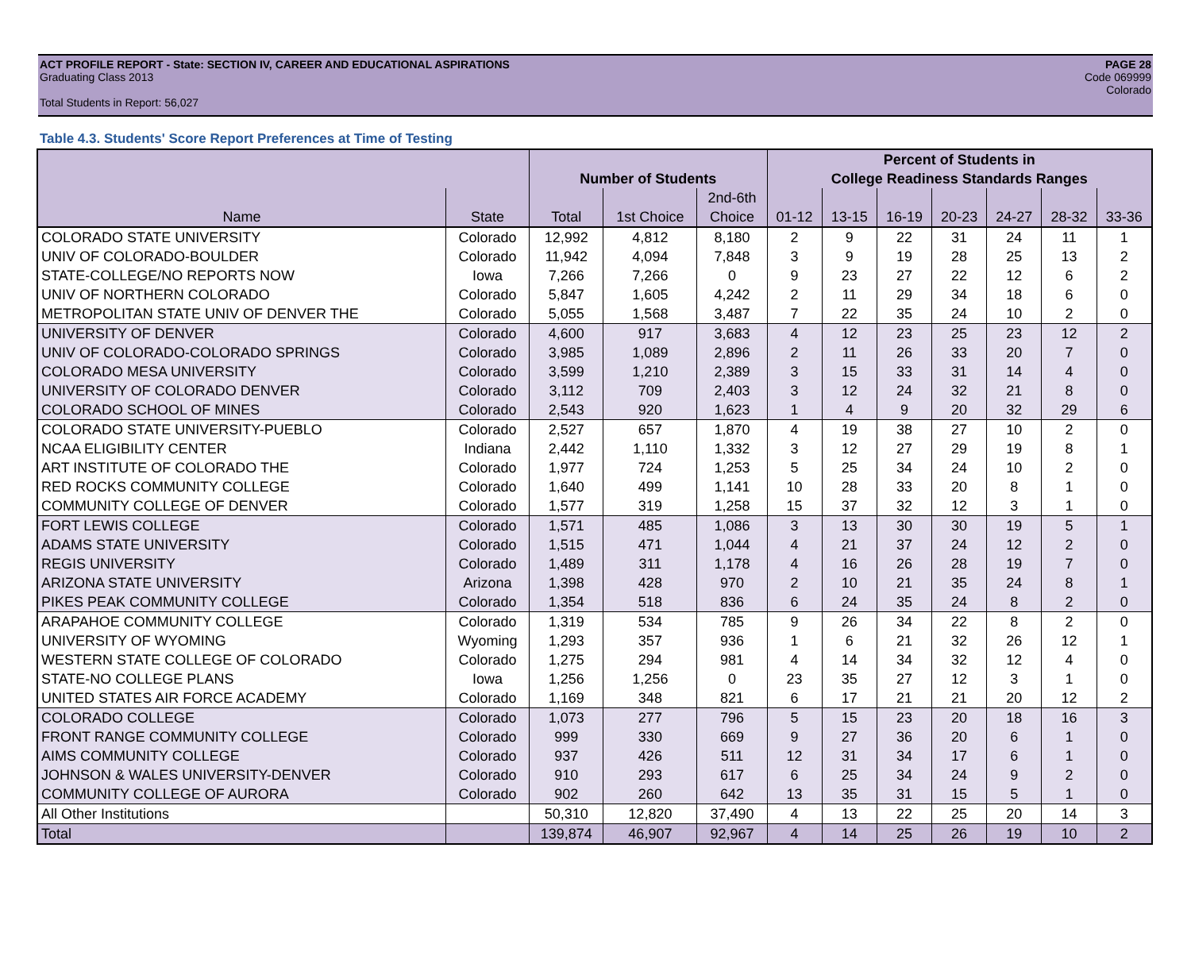ACT PROFILE REPORT - State: SECTION IV, CAREER AND EDUCATIONAL ASPIRATIONS PAGE 28
Graduating Class 2013 Code 069999
Colorado
Total Students in Report: 56,027
Table 4.3. Students' Score Report Preferences at Time of Testing
| | | | | | Percent of Students in | | | | | | |
| --- | --- | --- | --- | --- | --- | --- | --- | --- | --- | --- | --- |
| | | Number of Students | | | College Readiness Standards Ranges | | | | | | |
| | | | | 2nd-6th | | | | | | | |
| Name | State | Total | 1st Choice | Choice | 01-12 | 13-15 | 16-19 | 20-23 | 24-27 | 28-32 | 33-36 |
| COLORADO STATE UNIVERSITY | Colorado | 12,992 | 4,812 | 8,180 | 2 | 9 | 22 | 31 | 24 | 11 | 1 |
| UNIV OF COLORADO-BOULDER | Colorado | 11,942 | 4,094 | 7,848 | 3 | 9 | 19 | 28 | 25 | 13 | 2 |
| STATE-COLLEGE/NO REPORTS NOW | Iowa | 7,266 | 7,266 | 0 | 9 | 23 | 27 | 22 | 12 | 6 | 2 |
| UNIV OF NORTHERN COLORADO | Colorado | 5,847 | 1,605 | 4,242 | 2 | 11 | 29 | 34 | 18 | 6 | 0 |
| METROPOLITAN STATE UNIV OF DENVER THE | Colorado | 5,055 | 1,568 | 3,487 | 7 | 22 | 35 | 24 | 10 | 2 | 0 |
| UNIVERSITY OF DENVER | Colorado | 4,600 | 917 | 3,683 | 4 | 12 | 23 | 25 | 23 | 12 | 2 |
| UNIV OF COLORADO-COLORADO SPRINGS | Colorado | 3,985 | 1,089 | 2,896 | 2 | 11 | 26 | 33 | 20 | 7 | 0 |
| COLORADO MESA UNIVERSITY | Colorado | 3,599 | 1,210 | 2,389 | 3 | 15 | 33 | 31 | 14 | 4 | 0 |
| UNIVERSITY OF COLORADO DENVER | Colorado | 3,112 | 709 | 2,403 | 3 | 12 | 24 | 32 | 21 | 8 | 0 |
| COLORADO SCHOOL OF MINES | Colorado | 2,543 | 920 | 1,623 | 1 | 4 | 9 | 20 | 32 | 29 | 6 |
| COLORADO STATE UNIVERSITY-PUEBLO | Colorado | 2,527 | 657 | 1,870 | 4 | 19 | 38 | 27 | 10 | 2 | 0 |
| NCAA ELIGIBILITY CENTER | Indiana | 2,442 | 1,110 | 1,332 | 3 | 12 | 27 | 29 | 19 | 8 | 1 |
| ART INSTITUTE OF COLORADO THE | Colorado | 1,977 | 724 | 1,253 | 5 | 25 | 34 | 24 | 10 | 2 | 0 |
| RED ROCKS COMMUNITY COLLEGE | Colorado | 1,640 | 499 | 1,141 | 10 | 28 | 33 | 20 | 8 | 1 | 0 |
| COMMUNITY COLLEGE OF DENVER | Colorado | 1,577 | 319 | 1,258 | 15 | 37 | 32 | 12 | 3 | 1 | 0 |
| FORT LEWIS COLLEGE | Colorado | 1,571 | 485 | 1,086 | 3 | 13 | 30 | 30 | 19 | 5 | 1 |
| ADAMS STATE UNIVERSITY | Colorado | 1,515 | 471 | 1,044 | 4 | 21 | 37 | 24 | 12 | 2 | 0 |
| REGIS UNIVERSITY | Colorado | 1,489 | 311 | 1,178 | 4 | 16 | 26 | 28 | 19 | 7 | 0 |
| ARIZONA STATE UNIVERSITY | Arizona | 1,398 | 428 | 970 | 2 | 10 | 21 | 35 | 24 | 8 | 1 |
| PIKES PEAK COMMUNITY COLLEGE | Colorado | 1,354 | 518 | 836 | 6 | 24 | 35 | 24 | 8 | 2 | 0 |
| ARAPAHOE COMMUNITY COLLEGE | Colorado | 1,319 | 534 | 785 | 9 | 26 | 34 | 22 | 8 | 2 | 0 |
| UNIVERSITY OF WYOMING | Wyoming | 1,293 | 357 | 936 | 1 | 6 | 21 | 32 | 26 | 12 | 1 |
| WESTERN STATE COLLEGE OF COLORADO | Colorado | 1,275 | 294 | 981 | 4 | 14 | 34 | 32 | 12 | 4 | 0 |
| STATE-NO COLLEGE PLANS | Iowa | 1,256 | 1,256 | 0 | 23 | 35 | 27 | 12 | 3 | 1 | 0 |
| UNITED STATES AIR FORCE ACADEMY | Colorado | 1,169 | 348 | 821 | 6 | 17 | 21 | 21 | 20 | 12 | 2 |
| COLORADO COLLEGE | Colorado | 1,073 | 277 | 796 | 5 | 15 | 23 | 20 | 18 | 16 | 3 |
| FRONT RANGE COMMUNITY COLLEGE | Colorado | 999 | 330 | 669 | 9 | 27 | 36 | 20 | 6 | 1 | 0 |
| AIMS COMMUNITY COLLEGE | Colorado | 937 | 426 | 511 | 12 | 31 | 34 | 17 | 6 | 1 | 0 |
| JOHNSON & WALES UNIVERSITY-DENVER | Colorado | 910 | 293 | 617 | 6 | 25 | 34 | 24 | 9 | 2 | 0 |
| COMMUNITY COLLEGE OF AURORA | Colorado | 902 | 260 | 642 | 13 | 35 | 31 | 15 | 5 | 1 | 0 |
| All Other Institutions | | 50,310 | 12,820 | 37,490 | 4 | 13 | 22 | 25 | 20 | 14 | 3 |
| Total | | 139,874 | 46,907 | 92,967 | 4 | 14 | 25 | 26 | 19 | 10 | 2 |